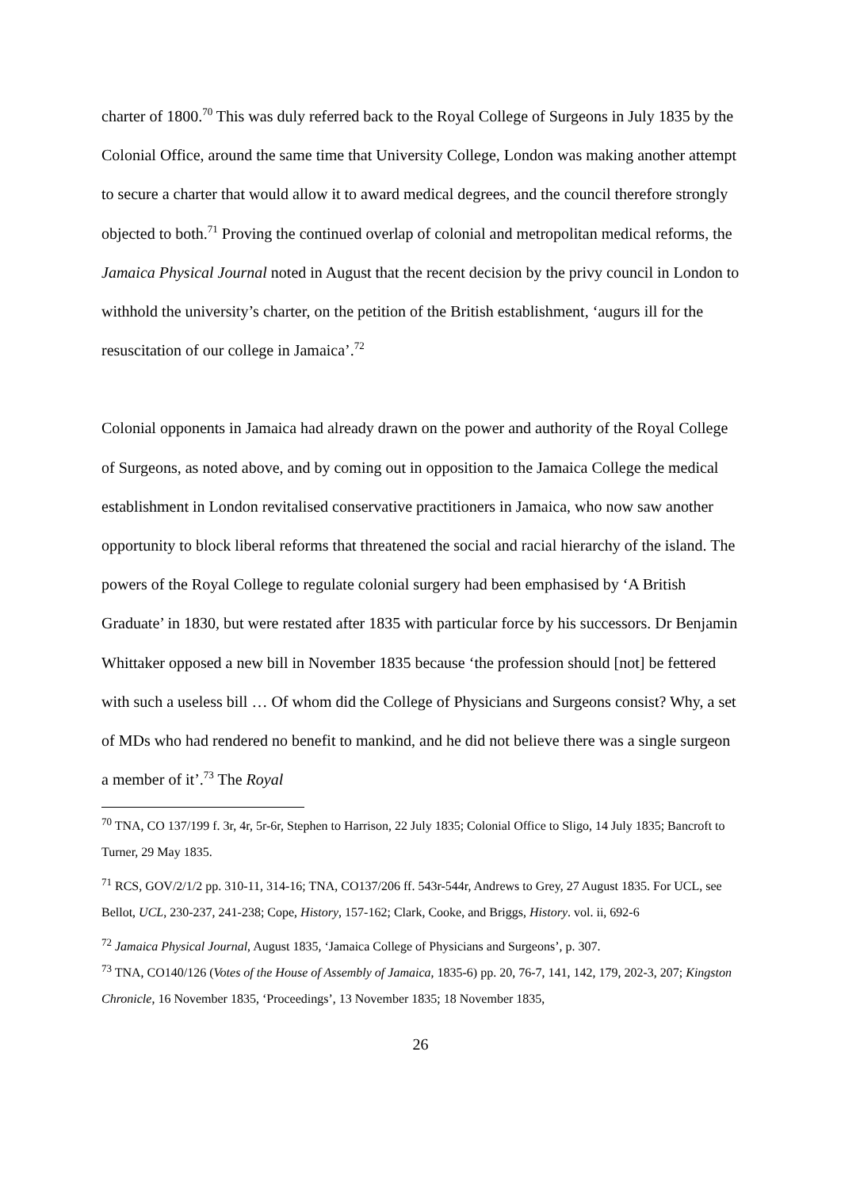charter of 1800.<sup>70</sup> This was duly referred back to the Royal College of Surgeons in July 1835 by the Colonial Office, around the same time that University College, London was making another attempt to secure a charter that would allow it to award medical degrees, and the council therefore strongly objected to both.<sup>71</sup> Proving the continued overlap of colonial and metropolitan medical reforms, the Jamaica Physical Journal noted in August that the recent decision by the privy council in London to withhold the university’s charter, on the petition of the British establishment, ‘augurs ill for the resuscitation of our college in Jamaica’.<sup>72</sup>
Colonial opponents in Jamaica had already drawn on the power and authority of the Royal College of Surgeons, as noted above, and by coming out in opposition to the Jamaica College the medical establishment in London revitalised conservative practitioners in Jamaica, who now saw another opportunity to block liberal reforms that threatened the social and racial hierarchy of the island. The powers of the Royal College to regulate colonial surgery had been emphasised by ‘A British Graduate’ in 1830, but were restated after 1835 with particular force by his successors. Dr Benjamin Whittaker opposed a new bill in November 1835 because ‘the profession should [not] be fettered with such a useless bill … Of whom did the College of Physicians and Surgeons consist? Why, a set of MDs who had rendered no benefit to mankind, and he did not believe there was a single surgeon a member of it’.<sup>73</sup> The Royal
<sup>70</sup> TNA, CO 137/199 f. 3r, 4r, 5r-6r, Stephen to Harrison, 22 July 1835; Colonial Office to Sligo, 14 July 1835; Bancroft to Turner, 29 May 1835.
<sup>71</sup> RCS, GOV/2/1/2 pp. 310-11, 314-16; TNA, CO137/206 ff. 543r-544r, Andrews to Grey, 27 August 1835. For UCL, see Bellot, UCL, 230-237, 241-238; Cope, History, 157-162; Clark, Cooke, and Briggs, History. vol. ii, 692-6
<sup>72</sup> Jamaica Physical Journal, August 1835, ‘Jamaica College of Physicians and Surgeons’, p. 307.
<sup>73</sup> TNA, CO140/126 (Votes of the House of Assembly of Jamaica, 1835-6) pp. 20, 76-7, 141, 142, 179, 202-3, 207; Kingston Chronicle, 16 November 1835, ‘Proceedings’, 13 November 1835; 18 November 1835,
26